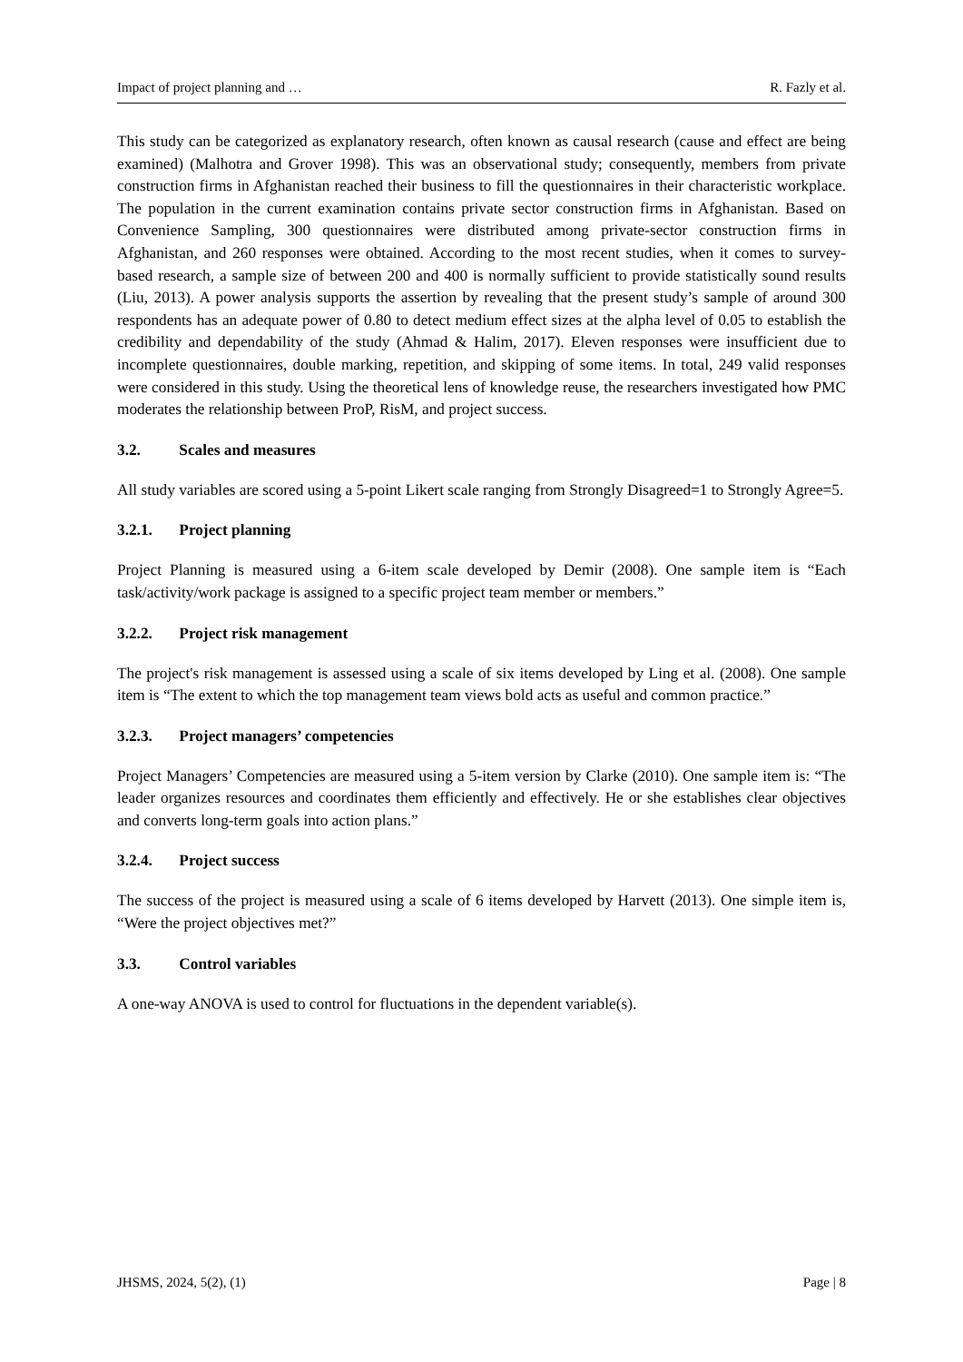Impact of project planning and … R. Fazly et al.
This study can be categorized as explanatory research, often known as causal research (cause and effect are being examined) (Malhotra and Grover 1998). This was an observational study; consequently, members from private construction firms in Afghanistan reached their business to fill the questionnaires in their characteristic workplace. The population in the current examination contains private sector construction firms in Afghanistan. Based on Convenience Sampling, 300 questionnaires were distributed among private-sector construction firms in Afghanistan, and 260 responses were obtained. According to the most recent studies, when it comes to survey-based research, a sample size of between 200 and 400 is normally sufficient to provide statistically sound results (Liu, 2013). A power analysis supports the assertion by revealing that the present study’s sample of around 300 respondents has an adequate power of 0.80 to detect medium effect sizes at the alpha level of 0.05 to establish the credibility and dependability of the study (Ahmad & Halim, 2017). Eleven responses were insufficient due to incomplete questionnaires, double marking, repetition, and skipping of some items. In total, 249 valid responses were considered in this study. Using the theoretical lens of knowledge reuse, the researchers investigated how PMC moderates the relationship between ProP, RisM, and project success.
3.2. Scales and measures
All study variables are scored using a 5-point Likert scale ranging from Strongly Disagreed=1 to Strongly Agree=5.
3.2.1. Project planning
Project Planning is measured using a 6-item scale developed by Demir (2008). One sample item is “Each task/activity/work package is assigned to a specific project team member or members.”
3.2.2. Project risk management
The project's risk management is assessed using a scale of six items developed by Ling et al. (2008). One sample item is “The extent to which the top management team views bold acts as useful and common practice.”
3.2.3. Project managers’ competencies
Project Managers’ Competencies are measured using a 5-item version by Clarke (2010). One sample item is: “The leader organizes resources and coordinates them efficiently and effectively. He or she establishes clear objectives and converts long-term goals into action plans.”
3.2.4. Project success
The success of the project is measured using a scale of 6 items developed by Harvett (2013). One simple item is, “Were the project objectives met?”
3.3. Control variables
A one-way ANOVA is used to control for fluctuations in the dependent variable(s).
JHSMS, 2024, 5(2), (1) Page | 8